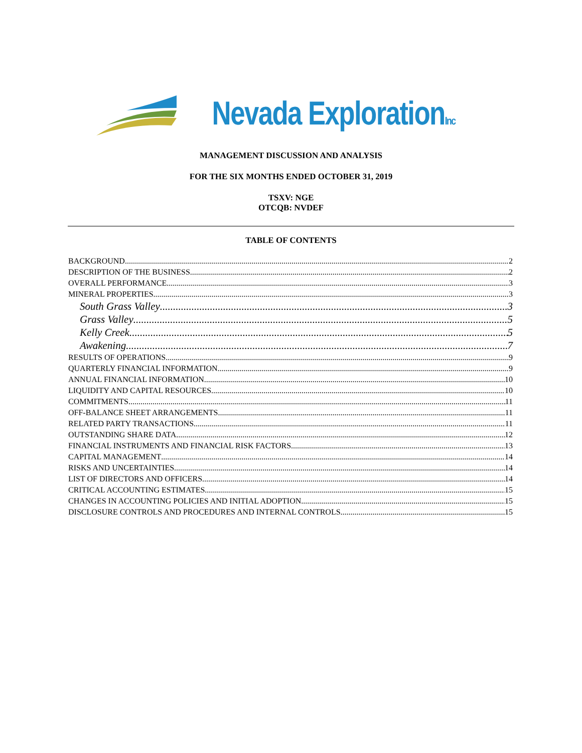Nevada ExplorationInc
MANAGEMENT DISCUSSION AND ANALYSIS
FOR THE SIX MONTHS ENDED OCTOBER 31, 2019
TSXV: NGE
OTCQB: NVDEF
TABLE OF CONTENTS
BACKGROUND 2
DESCRIPTION OF THE BUSINESS 2
OVERALL PERFORMANCE 3
MINERAL PROPERTIES 3
South Grass Valley 3
Grass Valley 5
Kelly Creek 5
Awakening 7
RESULTS OF OPERATIONS 9
QUARTERLY FINANCIAL INFORMATION 9
ANNUAL FINANCIAL INFORMATION 10
LIQUIDITY AND CAPITAL RESOURCES 10
COMMITMENTS 11
OFF-BALANCE SHEET ARRANGEMENTS 11
RELATED PARTY TRANSACTIONS 11
OUTSTANDING SHARE DATA 12
FINANCIAL INSTRUMENTS AND FINANCIAL RISK FACTORS 13
CAPITAL MANAGEMENT 14
RISKS AND UNCERTAINTIES 14
LIST OF DIRECTORS AND OFFICERS 14
CRITICAL ACCOUNTING ESTIMATES 15
CHANGES IN ACCOUNTING POLICIES AND INITIAL ADOPTION 15
DISCLOSURE CONTROLS AND PROCEDURES AND INTERNAL CONTROLS 15